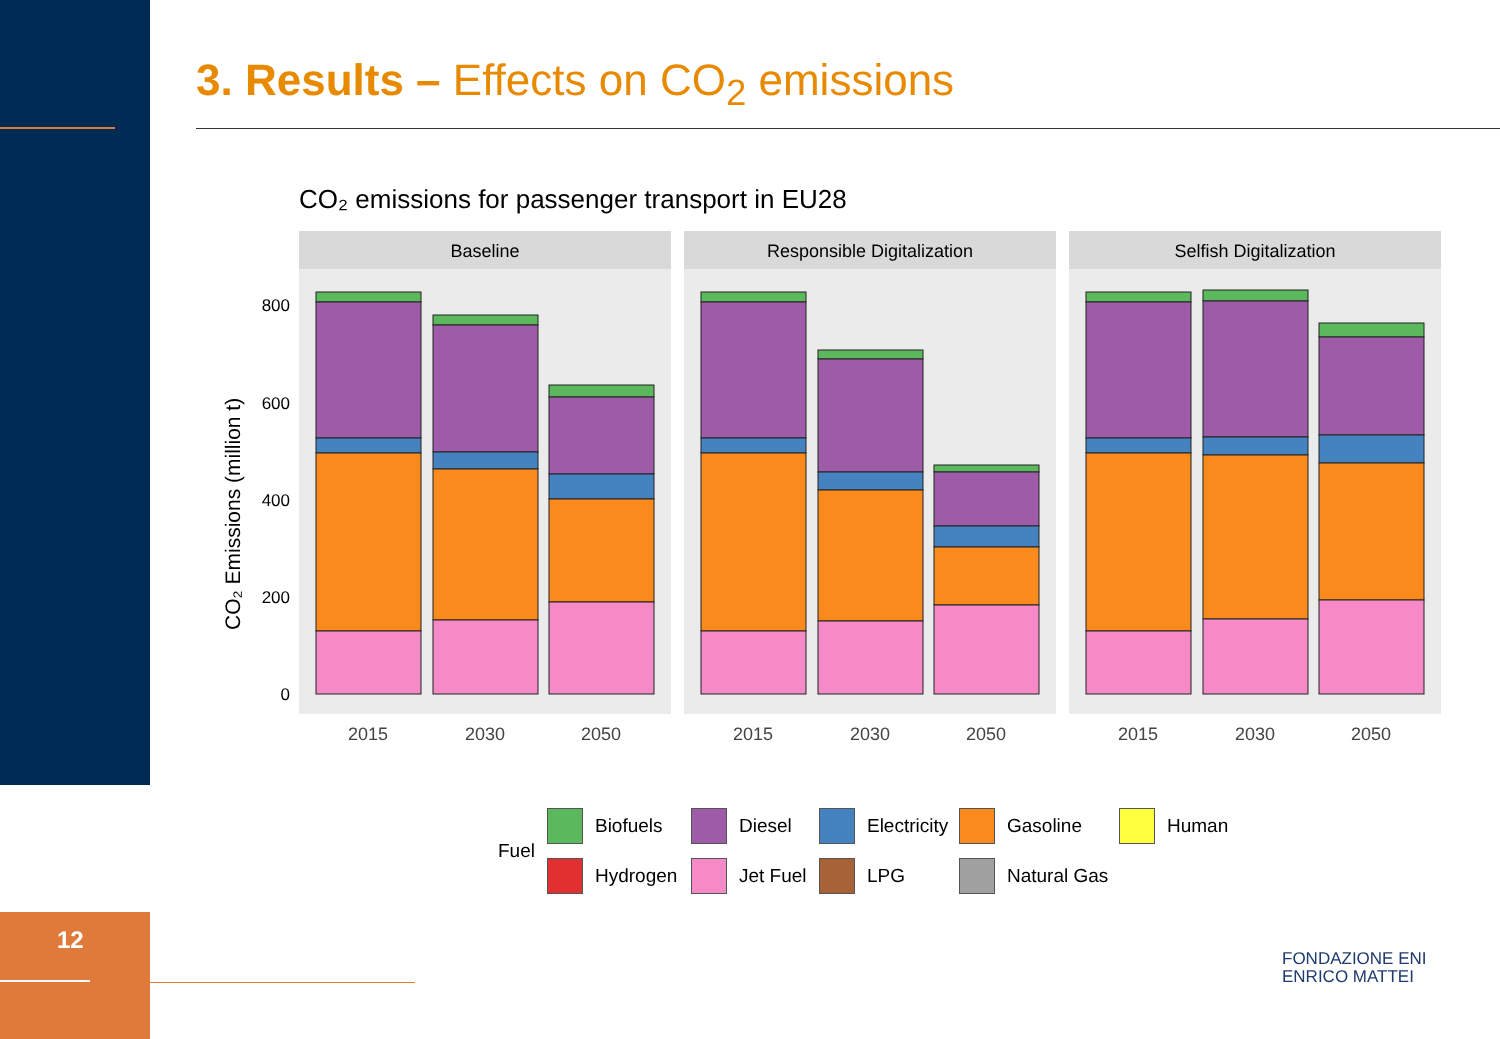3. Results – Effects on CO<sub>2</sub> emissions
CO₂ emissions for passenger transport in EU28
CO₂ Emissions (million t)
800
600
400
200
0
Baseline
Responsible Digitalization
Selfish Digitalization
2015
2030
2050
2015
2030
2050
2015
2030
2050
Fuel
Biofuels
Diesel
Electricity
Gasoline
Human
Hydrogen
Jet Fuel
LPG
Natural Gas
12
FONDAZIONE ENI
ENRICO MATTEI